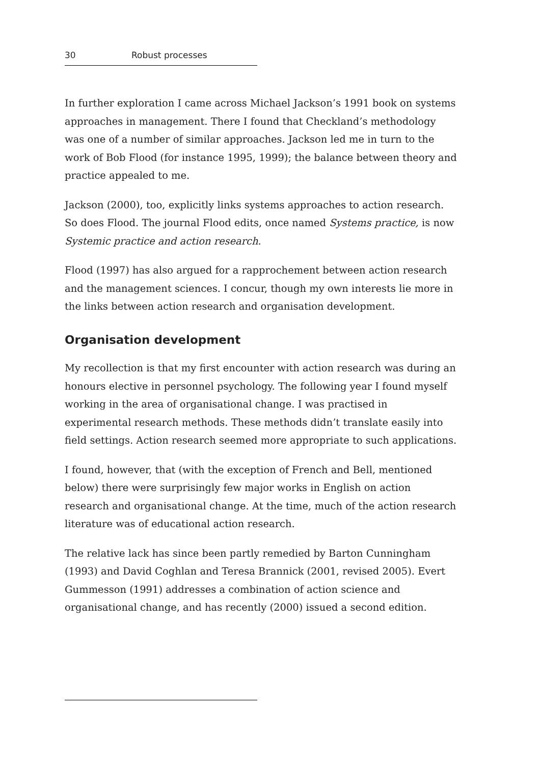30 Robust processes
In further exploration I came across Michael Jackson’s 1991 book on systems approaches in management. There I found that Checkland’s methodology was one of a number of similar approaches. Jackson led me in turn to the work of Bob Flood (for instance 1995, 1999); the balance between theory and practice appealed to me.
Jackson (2000), too, explicitly links systems approaches to action research. So does Flood. The journal Flood edits, once named Systems practice, is now Systemic practice and action research.
Flood (1997) has also argued for a rapprochement between action research and the management sciences. I concur, though my own interests lie more in the links between action research and organisation development.
Organisation development
My recollection is that my first encounter with action research was during an honours elective in personnel psychology. The following year I found myself working in the area of organisational change. I was practised in experimental research methods. These methods didn’t translate easily into field settings. Action research seemed more appropriate to such applications.
I found, however, that (with the exception of French and Bell, mentioned below) there were surprisingly few major works in English on action research and organisational change. At the time, much of the action research literature was of educational action research.
The relative lack has since been partly remedied by Barton Cunningham (1993) and David Coghlan and Teresa Brannick (2001, revised 2005). Evert Gummesson (1991) addresses a combination of action science and organisational change, and has recently (2000) issued a second edition.